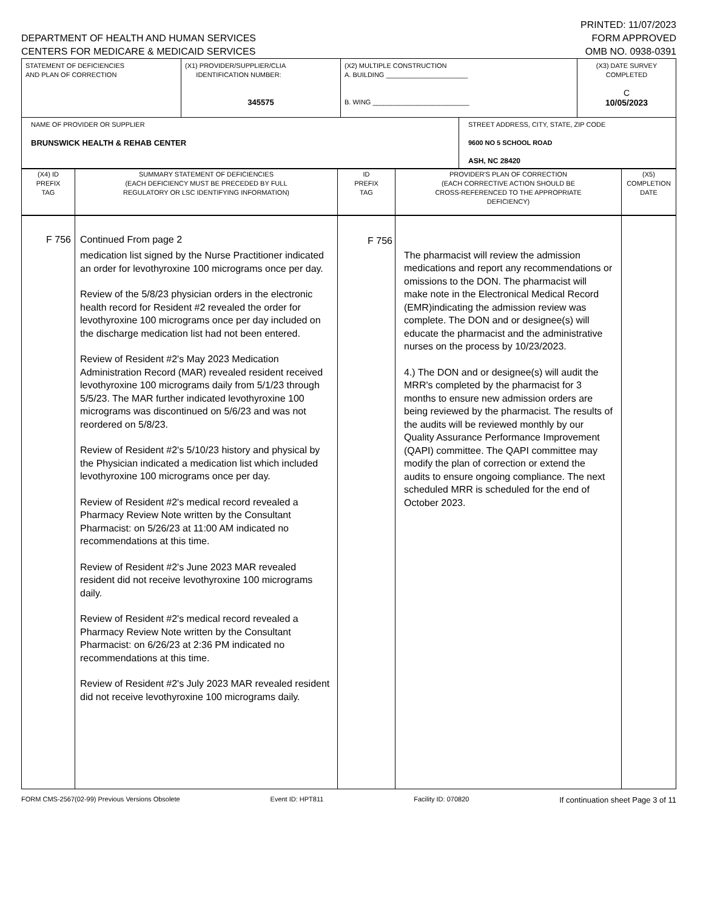DEPARTMENT OF HEALTH AND HUMAN SERVICES
CENTERS FOR MEDICARE & MEDICAID SERVICES
PRINTED: 11/07/2023
FORM APPROVED
OMB NO. 0938-0391
| STATEMENT OF DEFICIENCIES AND PLAN OF CORRECTION | (X1) PROVIDER/SUPPLIER/CLIA IDENTIFICATION NUMBER: 345575 | (X2) MULTIPLE CONSTRUCTION A. BUILDING ______________________ B. WING __________________________ | | (X3) DATE SURVEY COMPLETED C 10/05/2023 |
| NAME OF PROVIDER OR SUPPLIER BRUNSWICK HEALTH & REHAB CENTER | | | STREET ADDRESS, CITY, STATE, ZIP CODE 9600 NO 5 SCHOOL ROAD ASH, NC 28420 | |
| (X4) ID PREFIX TAG | SUMMARY STATEMENT OF DEFICIENCIES (EACH DEFICIENCY MUST BE PRECEDED BY FULL REGULATORY OR LSC IDENTIFYING INFORMATION) | ID PREFIX TAG | PROVIDER'S PLAN OF CORRECTION (EACH CORRECTIVE ACTION SHOULD BE CROSS-REFERENCED TO THE APPROPRIATE DEFICIENCY) | (X5) COMPLETION DATE |
| --- | --- | --- | --- | --- |
| F 756 | Continued From page 2 medication list signed by the Nurse Practitioner indicated an order for levothyroxine 100 micrograms once per day. Review of the 5/8/23 physician orders in the electronic health record for Resident #2 revealed the order for levothyroxine 100 micrograms once per day included on the discharge medication list had not been entered. Review of Resident #2's May 2023 Medication Administration Record (MAR) revealed resident received levothyroxine 100 micrograms daily from 5/1/23 through 5/5/23. The MAR further indicated levothyroxine 100 micrograms was discontinued on 5/6/23 and was not reordered on 5/8/23. Review of Resident #2's 5/10/23 history and physical by the Physician indicated a medication list which included levothyroxine 100 micrograms once per day. Review of Resident #2's medical record revealed a Pharmacy Review Note written by the Consultant Pharmacist: on 5/26/23 at 11:00 AM indicated no recommendations at this time. Review of Resident #2's June 2023 MAR revealed resident did not receive levothyroxine 100 micrograms daily. Review of Resident #2's medical record revealed a Pharmacy Review Note written by the Consultant Pharmacist: on 6/26/23 at 2:36 PM indicated no recommendations at this time. Review of Resident #2's July 2023 MAR revealed resident did not receive levothyroxine 100 micrograms daily. | F 756 | The pharmacist will review the admission medications and report any recommendations or omissions to the DON. The pharmacist will make note in the Electronical Medical Record (EMR)indicating the admission review was complete. The DON and or designee(s) will educate the pharmacist and the administrative nurses on the process by 10/23/2023. 4.) The DON and or designee(s) will audit the MRR's completed by the pharmacist for 3 months to ensure new admission orders are being reviewed by the pharmacist. The results of the audits will be reviewed monthly by our Quality Assurance Performance Improvement (QAPI) committee. The QAPI committee may modify the plan of correction or extend the audits to ensure ongoing compliance. The next scheduled MRR is scheduled for the end of October 2023. | |
FORM CMS-2567(02-99) Previous Versions Obsolete Event ID: HPT811 Facility ID: 070820 If continuation sheet Page 3 of 11